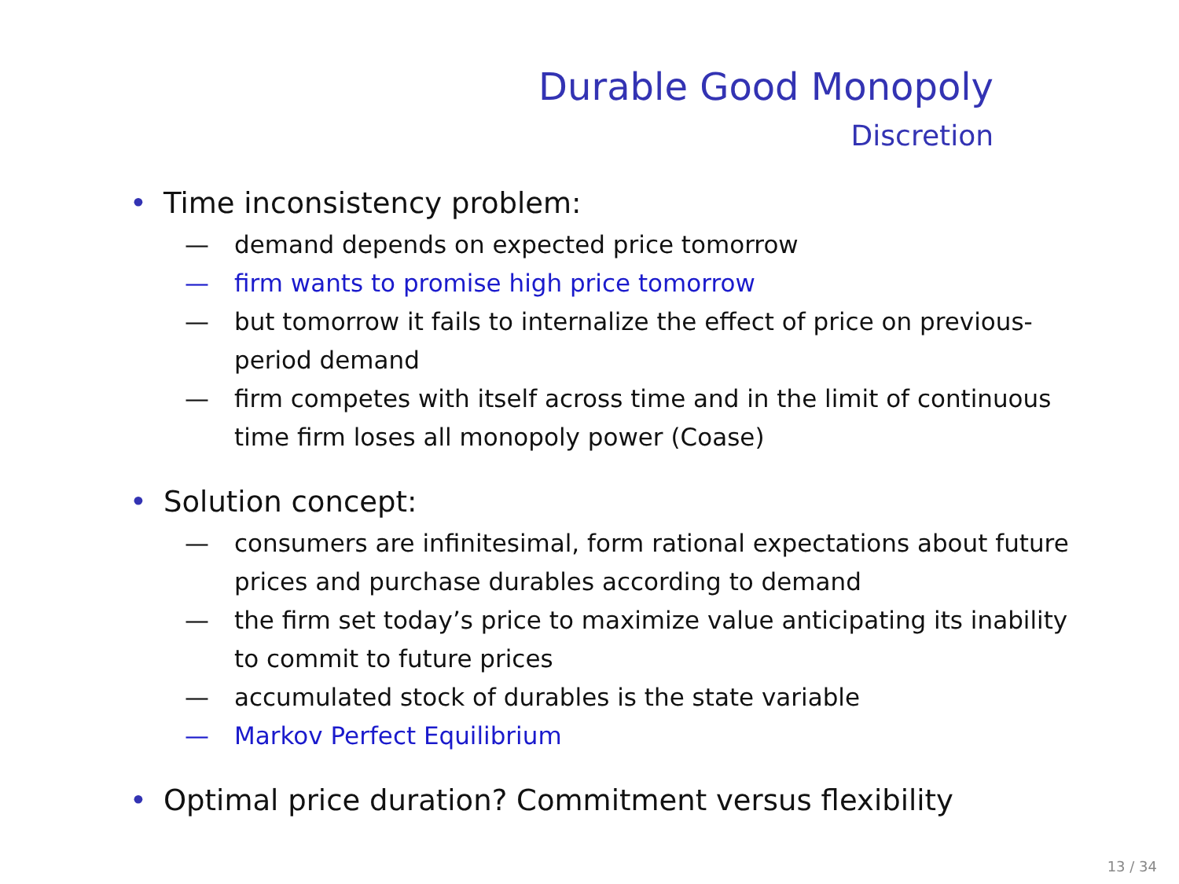Durable Good Monopoly
Discretion
• Time inconsistency problem:
— demand depends on expected price tomorrow
— firm wants to promise high price tomorrow
— but tomorrow it fails to internalize the effect of price on previous-period demand
— firm competes with itself across time and in the limit of continuous time firm loses all monopoly power (Coase)
• Solution concept:
— consumers are infinitesimal, form rational expectations about future prices and purchase durables according to demand
— the firm set today’s price to maximize value anticipating its inability to commit to future prices
— accumulated stock of durables is the state variable
— Markov Perfect Equilibrium
• Optimal price duration? Commitment versus flexibility
13 / 34